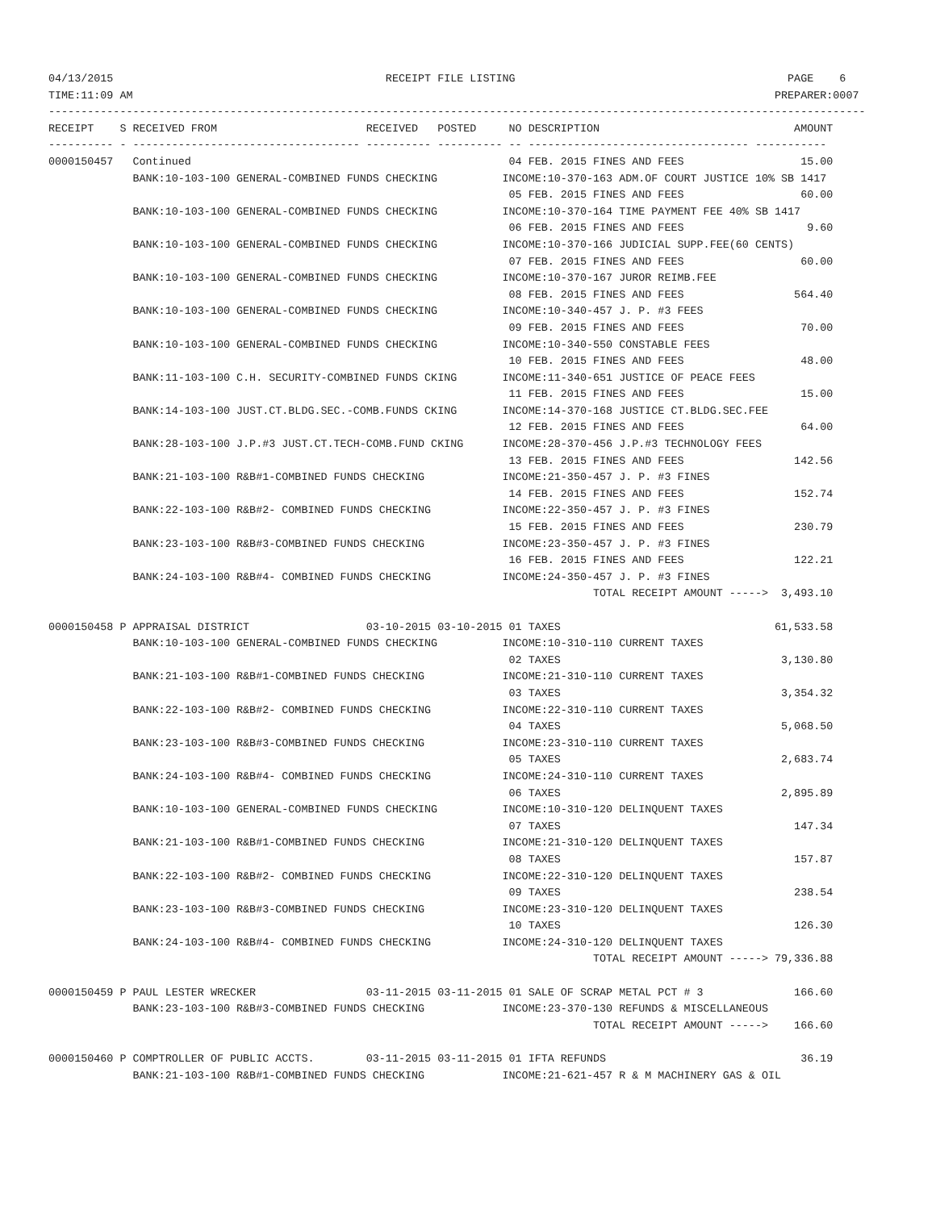04/13/2015                                          RECEIPT FILE LISTING                                          PAGE    6
TIME:11:09 AM                                                                                                   PREPARER:0007
------------------------------------------------------------------------------------------------------------------------------
RECEIPT    S RECEIVED FROM                       RECEIVED   POSTED     NO DESCRIPTION                              AMOUNT
---------- - ----------------------------------- ---------- ---------- -- ---------------------------------- -----------
0000150457   Continued                                                 04 FEB. 2015 FINES AND FEES                  15.00
             BANK:10-103-100 GENERAL-COMBINED FUNDS CHECKING          INCOME:10-370-163 ADM.OF COURT JUSTICE 10% SB 1417
                                                                       05 FEB. 2015 FINES AND FEES                  60.00
             BANK:10-103-100 GENERAL-COMBINED FUNDS CHECKING          INCOME:10-370-164 TIME PAYMENT FEE 40% SB 1417
                                                                       06 FEB. 2015 FINES AND FEES                   9.60
             BANK:10-103-100 GENERAL-COMBINED FUNDS CHECKING          INCOME:10-370-166 JUDICIAL SUPP.FEE(60 CENTS)
                                                                       07 FEB. 2015 FINES AND FEES                  60.00
             BANK:10-103-100 GENERAL-COMBINED FUNDS CHECKING          INCOME:10-370-167 JUROR REIMB.FEE
                                                                       08 FEB. 2015 FINES AND FEES                 564.40
             BANK:10-103-100 GENERAL-COMBINED FUNDS CHECKING          INCOME:10-340-457 J. P. #3 FEES
                                                                       09 FEB. 2015 FINES AND FEES                  70.00
             BANK:10-103-100 GENERAL-COMBINED FUNDS CHECKING          INCOME:10-340-550 CONSTABLE FEES
                                                                       10 FEB. 2015 FINES AND FEES                  48.00
             BANK:11-103-100 C.H. SECURITY-COMBINED FUNDS CKING       INCOME:11-340-651 JUSTICE OF PEACE FEES
                                                                       11 FEB. 2015 FINES AND FEES                  15.00
             BANK:14-103-100 JUST.CT.BLDG.SEC.-COMB.FUNDS CKING       INCOME:14-370-168 JUSTICE CT.BLDG.SEC.FEE
                                                                       12 FEB. 2015 FINES AND FEES                  64.00
             BANK:28-103-100 J.P.#3 JUST.CT.TECH-COMB.FUND CKING      INCOME:28-370-456 J.P.#3 TECHNOLOGY FEES
                                                                       13 FEB. 2015 FINES AND FEES                 142.56
             BANK:21-103-100 R&B#1-COMBINED FUNDS CHECKING            INCOME:21-350-457 J. P. #3 FINES
                                                                       14 FEB. 2015 FINES AND FEES                 152.74
             BANK:22-103-100 R&B#2- COMBINED FUNDS CHECKING           INCOME:22-350-457 J. P. #3 FINES
                                                                       15 FEB. 2015 FINES AND FEES                 230.79
             BANK:23-103-100 R&B#3-COMBINED FUNDS CHECKING            INCOME:23-350-457 J. P. #3 FINES
                                                                       16 FEB. 2015 FINES AND FEES                 122.21
             BANK:24-103-100 R&B#4- COMBINED FUNDS CHECKING           INCOME:24-350-457 J. P. #3 FINES
                                                                                    TOTAL RECEIPT AMOUNT ----->  3,493.10

0000150458 P APPRAISAL DISTRICT                  03-10-2015 03-10-2015 01 TAXES                                 61,533.58
             BANK:10-103-100 GENERAL-COMBINED FUNDS CHECKING          INCOME:10-310-110 CURRENT TAXES
                                                                       02 TAXES                                  3,130.80
             BANK:21-103-100 R&B#1-COMBINED FUNDS CHECKING            INCOME:21-310-110 CURRENT TAXES
                                                                       03 TAXES                                  3,354.32
             BANK:22-103-100 R&B#2- COMBINED FUNDS CHECKING           INCOME:22-310-110 CURRENT TAXES
                                                                       04 TAXES                                  5,068.50
             BANK:23-103-100 R&B#3-COMBINED FUNDS CHECKING            INCOME:23-310-110 CURRENT TAXES
                                                                       05 TAXES                                  2,683.74
             BANK:24-103-100 R&B#4- COMBINED FUNDS CHECKING           INCOME:24-310-110 CURRENT TAXES
                                                                       06 TAXES                                  2,895.89
             BANK:10-103-100 GENERAL-COMBINED FUNDS CHECKING          INCOME:10-310-120 DELINQUENT TAXES
                                                                       07 TAXES                                    147.34
             BANK:21-103-100 R&B#1-COMBINED FUNDS CHECKING            INCOME:21-310-120 DELINQUENT TAXES
                                                                       08 TAXES                                    157.87
             BANK:22-103-100 R&B#2- COMBINED FUNDS CHECKING           INCOME:22-310-120 DELINQUENT TAXES
                                                                       09 TAXES                                    238.54
             BANK:23-103-100 R&B#3-COMBINED FUNDS CHECKING            INCOME:23-310-120 DELINQUENT TAXES
                                                                       10 TAXES                                    126.30
             BANK:24-103-100 R&B#4- COMBINED FUNDS CHECKING           INCOME:24-310-120 DELINQUENT TAXES
                                                                                    TOTAL RECEIPT AMOUNT -----> 79,336.88

0000150459 P PAUL LESTER WRECKER                 03-11-2015 03-11-2015 01 SALE OF SCRAP METAL PCT # 3              166.60
             BANK:23-103-100 R&B#3-COMBINED FUNDS CHECKING            INCOME:23-370-130 REFUNDS & MISCELLANEOUS
                                                                                    TOTAL RECEIPT AMOUNT ----->    166.60

0000150460 P COMPTROLLER OF PUBLIC ACCTS.        03-11-2015 03-11-2015 01 IFTA REFUNDS                              36.19
             BANK:21-103-100 R&B#1-COMBINED FUNDS CHECKING            INCOME:21-621-457 R & M MACHINERY GAS & OIL